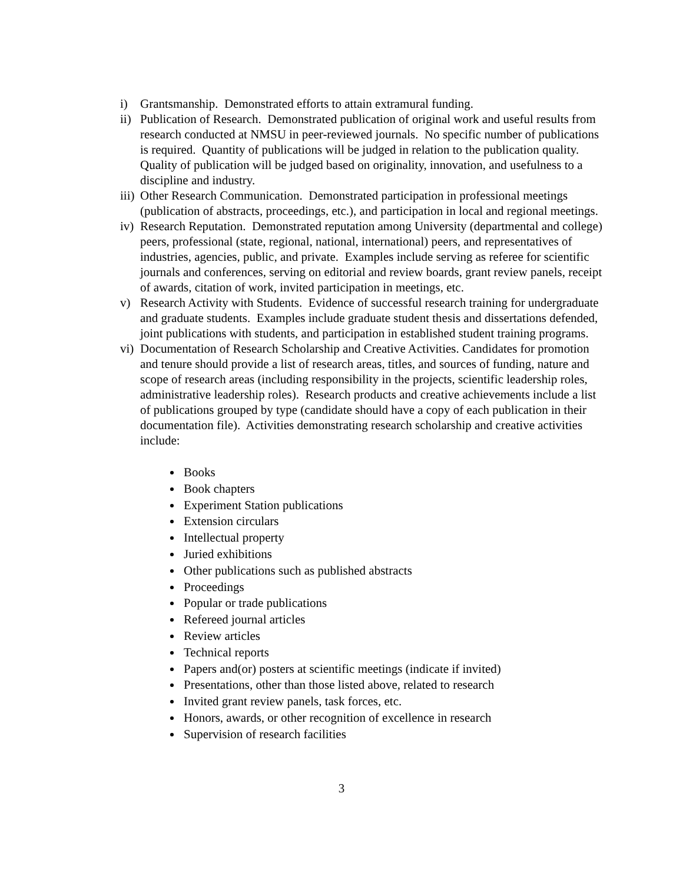i) Grantsmanship. Demonstrated efforts to attain extramural funding.
ii)
Publication of Research. Demonstrated publication of original work and useful results from research conducted at NMSU in peer-reviewed journals. No specific number of publications is required. Quantity of publications will be judged in relation to the publication quality. Quality of publication will be judged based on originality, innovation, and usefulness to a discipline and industry.
iii)
Other Research Communication. Demonstrated participation in professional meetings (publication of abstracts, proceedings, etc.), and participation in local and regional meetings.
iv)
Research Reputation. Demonstrated reputation among University (departmental and college) peers, professional (state, regional, national, international) peers, and representatives of industries, agencies, public, and private. Examples include serving as referee for scientific journals and conferences, serving on editorial and review boards, grant review panels, receipt of awards, citation of work, invited participation in meetings, etc.
v) Research Activity with Students. Evidence of successful research training for undergraduate and graduate students. Examples include graduate student thesis and dissertations defended, joint publications with students, and participation in established student training programs.
vi)
Documentation of Research Scholarship and Creative Activities. Candidates for promotion and tenure should provide a list of research areas, titles, and sources of funding, nature and scope of research areas (including responsibility in the projects, scientific leadership roles, administrative leadership roles). Research products and creative achievements include a list of publications grouped by type (candidate should have a copy of each publication in their documentation file). Activities demonstrating research scholarship and creative activities include:
Books
Book chapters
Experiment Station publications
Extension circulars
Intellectual property
Juried exhibitions
Other publications such as published abstracts
Proceedings
Popular or trade publications
Refereed journal articles
Review articles
Technical reports
Papers and(or) posters at scientific meetings (indicate if invited)
Presentations, other than those listed above, related to research
Invited grant review panels, task forces, etc.
Honors, awards, or other recognition of excellence in research
Supervision of research facilities
3